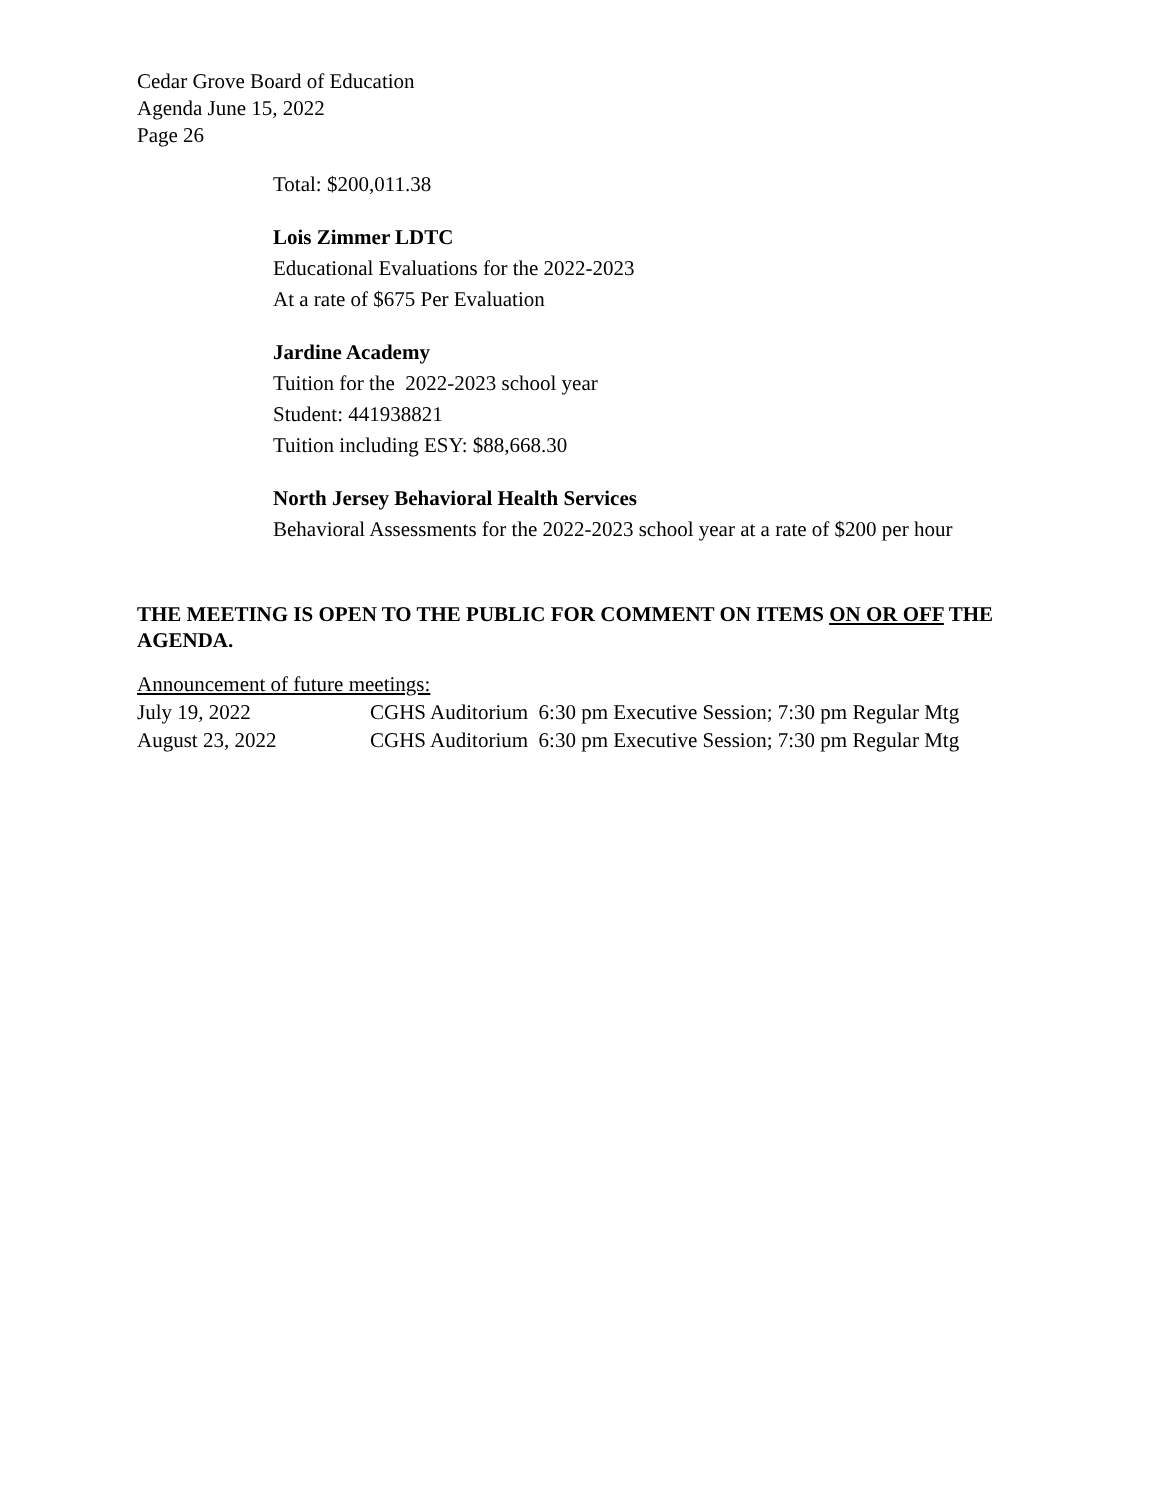Cedar Grove Board of Education
Agenda June 15, 2022
Page 26
Total: $200,011.38
Lois Zimmer LDTC
Educational Evaluations for the 2022-2023
At a rate of $675 Per Evaluation
Jardine Academy
Tuition for the 2022-2023 school year
Student: 441938821
Tuition including ESY: $88,668.30
North Jersey Behavioral Health Services
Behavioral Assessments for the 2022-2023 school year at a rate of $200 per hour
THE MEETING IS OPEN TO THE PUBLIC FOR COMMENT ON ITEMS ON OR OFF THE AGENDA.
Announcement of future meetings:
| July 19, 2022 | CGHS Auditorium 6:30 pm Executive Session; 7:30 pm Regular Mtg |
| August 23, 2022 | CGHS Auditorium 6:30 pm Executive Session; 7:30 pm Regular Mtg |